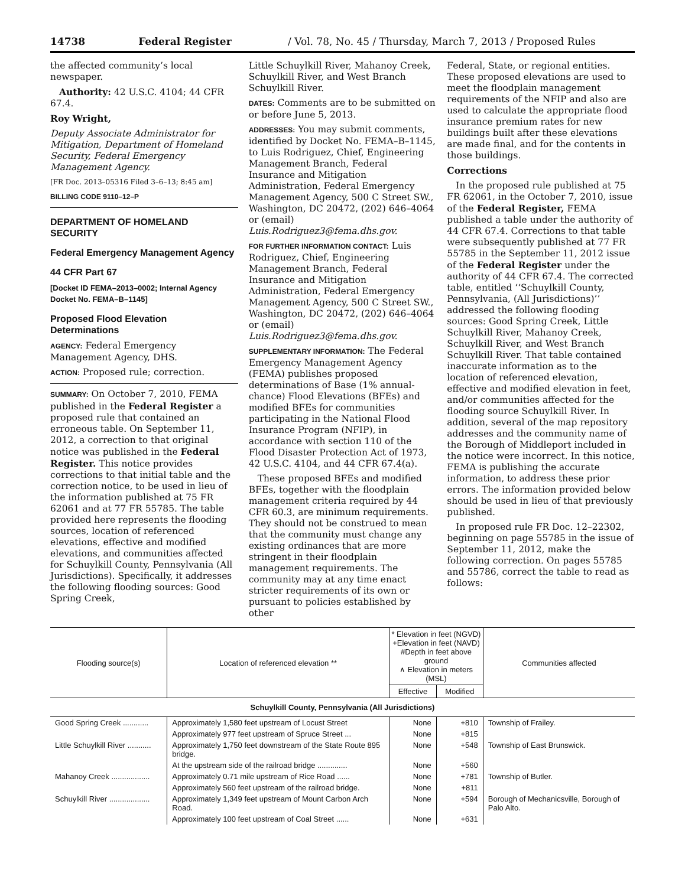14738 Federal Register / Vol. 78, No. 45 / Thursday, March 7, 2013 / Proposed Rules
the affected community’s local newspaper.
Authority: 42 U.S.C. 4104; 44 CFR 67.4.
Roy Wright,
Deputy Associate Administrator for Mitigation, Department of Homeland Security, Federal Emergency Management Agency.
[FR Doc. 2013–05316 Filed 3–6–13; 8:45 am]
BILLING CODE 9110–12–P
DEPARTMENT OF HOMELAND SECURITY
Federal Emergency Management Agency
44 CFR Part 67
[Docket ID FEMA–2013–0002; Internal Agency Docket No. FEMA–B–1145]
Proposed Flood Elevation Determinations
AGENCY: Federal Emergency Management Agency, DHS.
ACTION: Proposed rule; correction.
SUMMARY: On October 7, 2010, FEMA published in the Federal Register a proposed rule that contained an erroneous table. On September 11, 2012, a correction to that original notice was published in the Federal Register. This notice provides corrections to that initial table and the correction notice, to be used in lieu of the information published at 75 FR 62061 and at 77 FR 55785. The table provided here represents the flooding sources, location of referenced elevations, effective and modified elevations, and communities affected for Schuylkill County, Pennsylvania (All Jurisdictions). Specifically, it addresses the following flooding sources: Good Spring Creek,
Little Schuylkill River, Mahanoy Creek, Schuylkill River, and West Branch Schuylkill River.
DATES: Comments are to be submitted on or before June 5, 2013.
ADDRESSES: You may submit comments, identified by Docket No. FEMA–B–1145, to Luis Rodriguez, Chief, Engineering Management Branch, Federal Insurance and Mitigation Administration, Federal Emergency Management Agency, 500 C Street SW., Washington, DC 20472, (202) 646–4064 or (email) Luis.Rodriguez3@fema.dhs.gov.
FOR FURTHER INFORMATION CONTACT: Luis Rodriguez, Chief, Engineering Management Branch, Federal Insurance and Mitigation Administration, Federal Emergency Management Agency, 500 C Street SW., Washington, DC 20472, (202) 646–4064 or (email) Luis.Rodriguez3@fema.dhs.gov.
SUPPLEMENTARY INFORMATION: The Federal Emergency Management Agency (FEMA) publishes proposed determinations of Base (1% annual-chance) Flood Elevations (BFEs) and modified BFEs for communities participating in the National Flood Insurance Program (NFIP), in accordance with section 110 of the Flood Disaster Protection Act of 1973, 42 U.S.C. 4104, and 44 CFR 67.4(a).
These proposed BFEs and modified BFEs, together with the floodplain management criteria required by 44 CFR 60.3, are minimum requirements. They should not be construed to mean that the community must change any existing ordinances that are more stringent in their floodplain management requirements. The community may at any time enact stricter requirements of its own or pursuant to policies established by other
Federal, State, or regional entities. These proposed elevations are used to meet the floodplain management requirements of the NFIP and also are used to calculate the appropriate flood insurance premium rates for new buildings built after these elevations are made final, and for the contents in those buildings.
Corrections
In the proposed rule published at 75 FR 62061, in the October 7, 2010, issue of the Federal Register, FEMA published a table under the authority of 44 CFR 67.4. Corrections to that table were subsequently published at 77 FR 55785 in the September 11, 2012 issue of the Federal Register under the authority of 44 CFR 67.4. The corrected table, entitled ‘‘Schuylkill County, Pennsylvania, (All Jurisdictions)’’ addressed the following flooding sources: Good Spring Creek, Little Schuylkill River, Mahanoy Creek, Schuylkill River, and West Branch Schuylkill River. That table contained inaccurate information as to the location of referenced elevation, effective and modified elevation in feet, and/or communities affected for the flooding source Schuylkill River. In addition, several of the map repository addresses and the community name of the Borough of Middleport included in the notice were incorrect. In this notice, FEMA is publishing the accurate information, to address these prior errors. The information provided below should be used in lieu of that previously published.
In proposed rule FR Doc. 12–22302, beginning on page 55785 in the issue of September 11, 2012, make the following correction. On pages 55785 and 55786, correct the table to read as follows:
| Flooding source(s) | Location of referenced elevation ** | * Elevation in feet (NGVD) +Elevation in feet (NAVD) #Depth in feet above ground ∧ Elevation in meters (MSL) | | Communities affected |
| --- | --- | --- | --- | --- |
| | | Effective | Modified | |
| Schuylkill County, Pennsylvania (All Jurisdictions) | | | | |
| Good Spring Creek ............ | Approximately 1,580 feet upstream of Locust Street | None | +810 | Township of Frailey. |
| | Approximately 977 feet upstream of Spruce Street ... | None | +815 | |
| Little Schuylkill River ........... | Approximately 1,750 feet downstream of the State Route 895 bridge. | None | +548 | Township of East Brunswick. |
| | At the upstream side of the railroad bridge .............. | None | +560 | |
| Mahanoy Creek .................. | Approximately 0.71 mile upstream of Rice Road ...... | None | +781 | Township of Butler. |
| | Approximately 560 feet upstream of the railroad bridge. | None | +811 | |
| Schuylkill River ................... | Approximately 1,349 feet upstream of Mount Carbon Arch Road. | None | +594 | Borough of Mechanicsville, Borough of Palo Alto. |
| | Approximately 100 feet upstream of Coal Street ...... | None | +631 | |